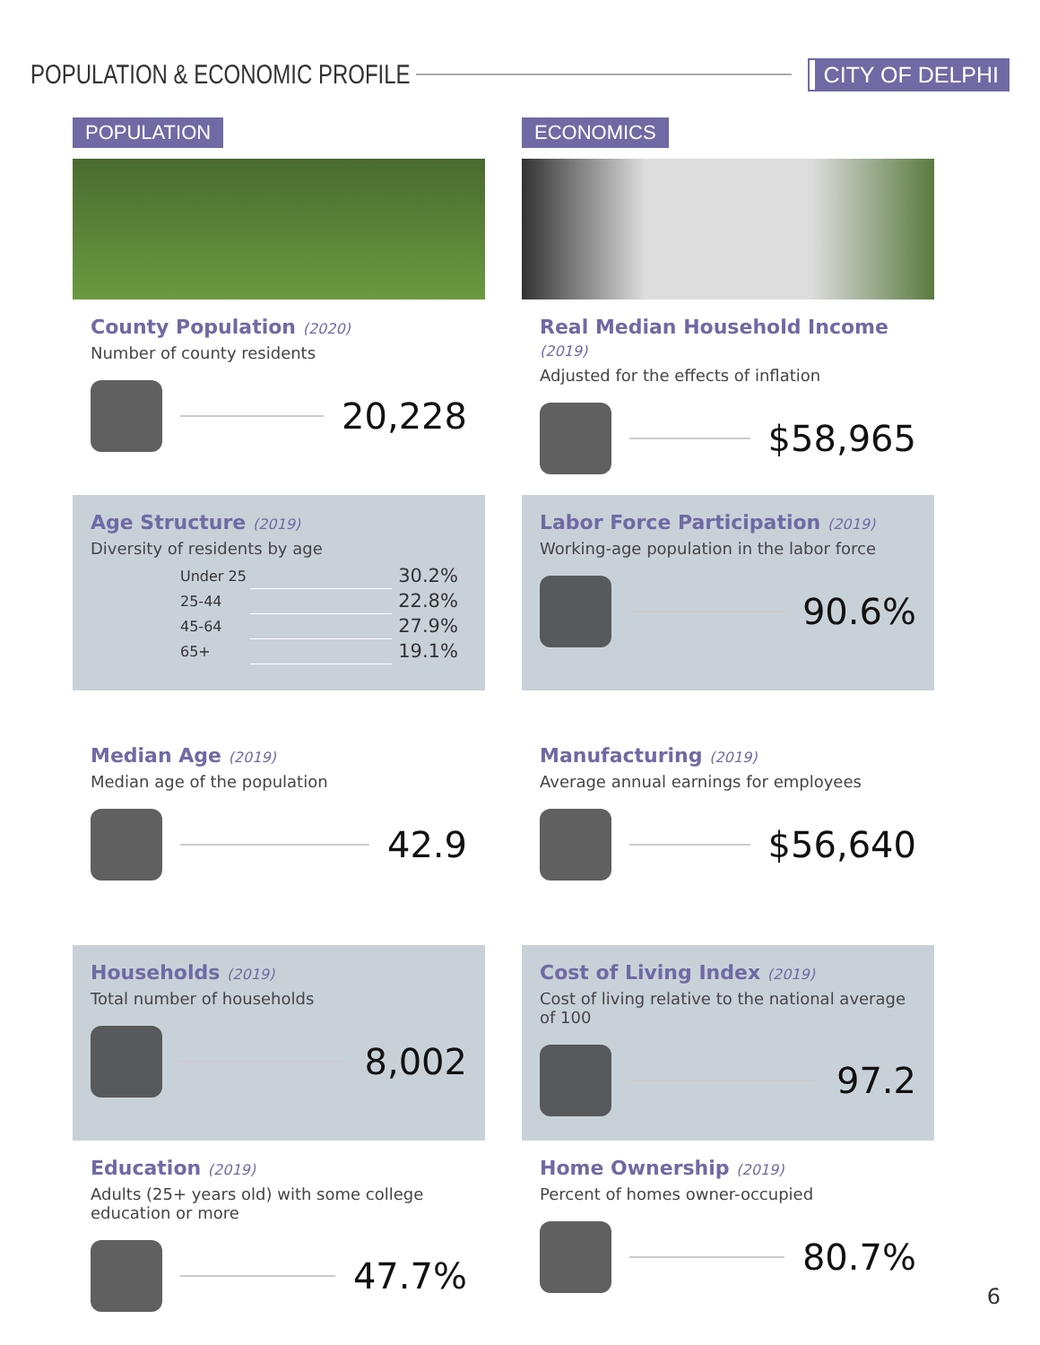POPULATION & ECONOMIC PROFILE
CITY OF DELPHI
POPULATION
County Population (2020)
Number of county residents
20,228
Age Structure (2019)
Diversity of residents by age
| Under 25 | | 30.2% |
| 25-44 | | 22.8% |
| 45-64 | | 27.9% |
| 65+ | | 19.1% |
Median Age (2019)
Median age of the population
42.9
Households (2019)
Total number of households
8,002
Education (2019)
Adults (25+ years old) with some college education or more
47.7%
ECONOMICS
Real Median Household Income (2019)
Adjusted for the effects of inflation
$58,965
Labor Force Participation (2019)
Working-age population in the labor force
90.6%
Manufacturing (2019)
Average annual earnings for employees
$56,640
Cost of Living Index (2019)
Cost of living relative to the national average of 100
97.2
Home Ownership (2019)
Percent of homes owner-occupied
80.7%
6